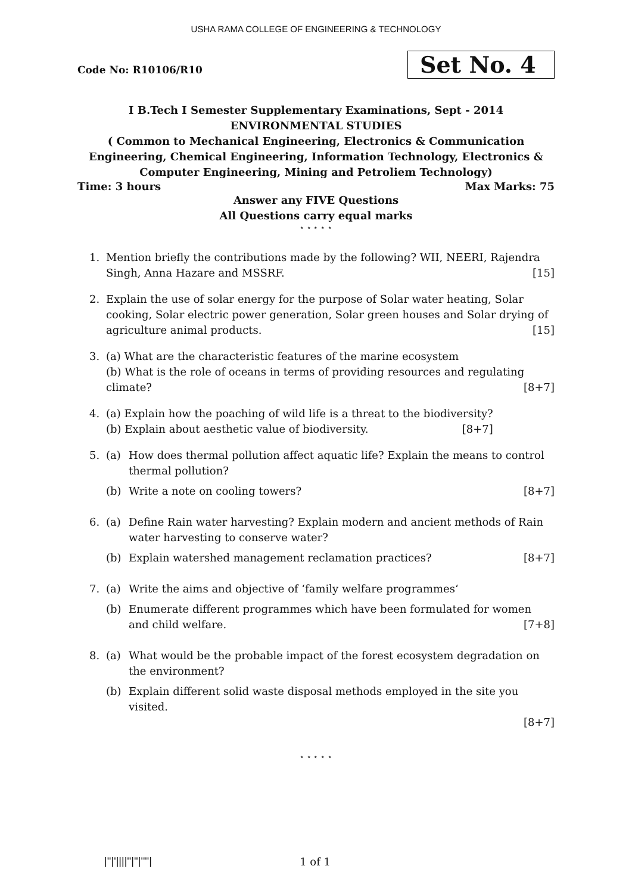USHA RAMA COLLEGE OF ENGINEERING & TECHNOLOGY
Code No: R10106/R10
Set No. 4
I B.Tech I Semester Supplementary Examinations, Sept - 2014
ENVIRONMENTAL STUDIES
( Common to Mechanical Engineering, Electronics & Communication Engineering, Chemical Engineering, Information Technology, Electronics & Computer Engineering, Mining and Petroliem Technology)
Time: 3 hours Max Marks: 75
Answer any FIVE Questions
All Questions carry equal marks
⋆ ⋆ ⋆ ⋆ ⋆
1. Mention briefly the contributions made by the following? WII, NEERI, Rajendra Singh, Anna Hazare and MSSRF. [15]
2. Explain the use of solar energy for the purpose of Solar water heating, Solar cooking, Solar electric power generation, Solar green houses and Solar drying of agriculture animal products. [15]
3. (a) What are the characteristic features of the marine ecosystem
(b) What is the role of oceans in terms of providing resources and regulating climate? [8+7]
4. (a) Explain how the poaching of wild life is a threat to the biodiversity?
(b) Explain about aesthetic value of biodiversity. [8+7]
5. (a) How does thermal pollution affect aquatic life? Explain the means to control thermal pollution?
(b) Write a note on cooling towers? [8+7]
6. (a) Define Rain water harvesting? Explain modern and ancient methods of Rain water harvesting to conserve water?
(b) Explain watershed management reclamation practices? [8+7]
7. (a) Write the aims and objective of ‘family welfare programmes‘
(b) Enumerate different programmes which have been formulated for women and child welfare. [7+8]
8. (a) What would be the probable impact of the forest ecosystem degradation on the environment?
(b) Explain different solid waste disposal methods employed in the site you visited.
[8+7]
⋆ ⋆ ⋆ ⋆ ⋆
|''|'||||''|''|''''| 1 of 1